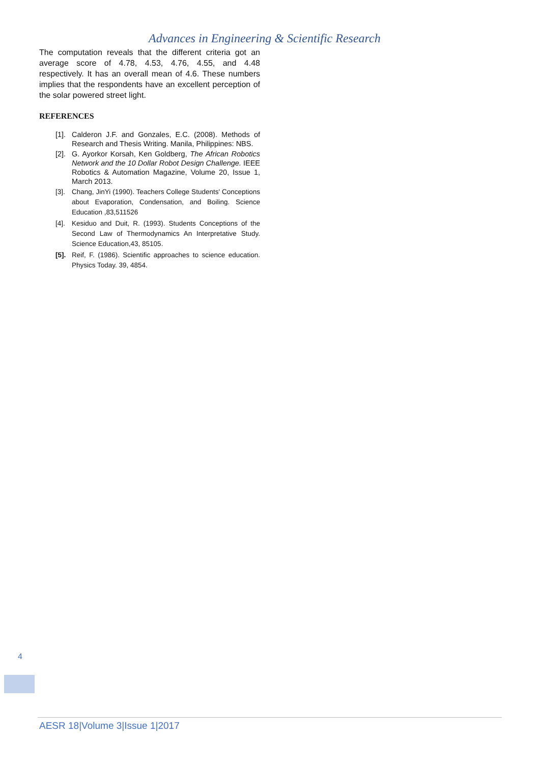Advances in Engineering & Scientific Research
The computation reveals that the different criteria got an average score of 4.78, 4.53, 4.76, 4.55, and 4.48 respectively. It has an overall mean of 4.6. These numbers implies that the respondents have an excellent perception of the solar powered street light.
REFERENCES
[1]. Calderon J.F. and Gonzales, E.C. (2008). Methods of Research and Thesis Writing. Manila, Philippines: NBS.
[2]. G. Ayorkor Korsah, Ken Goldberg, The African Robotics Network and the 10 Dollar Robot Design Challenge. IEEE Robotics & Automation Magazine, Volume 20, Issue 1, March 2013.
[3]. Chang, JinYi (1990). Teachers College Students' Conceptions about Evaporation, Condensation, and Boiling. Science Education ,83,511526
[4]. Kesiduo and Duit, R. (1993). Students Conceptions of the Second Law of Thermodynamics An Interpretative Study. Science Education,43, 85105.
[5]. Reif, F. (1986). Scientific approaches to science education. Physics Today. 39, 4854.
4
AESR 18|Volume 3|Issue 1|2017